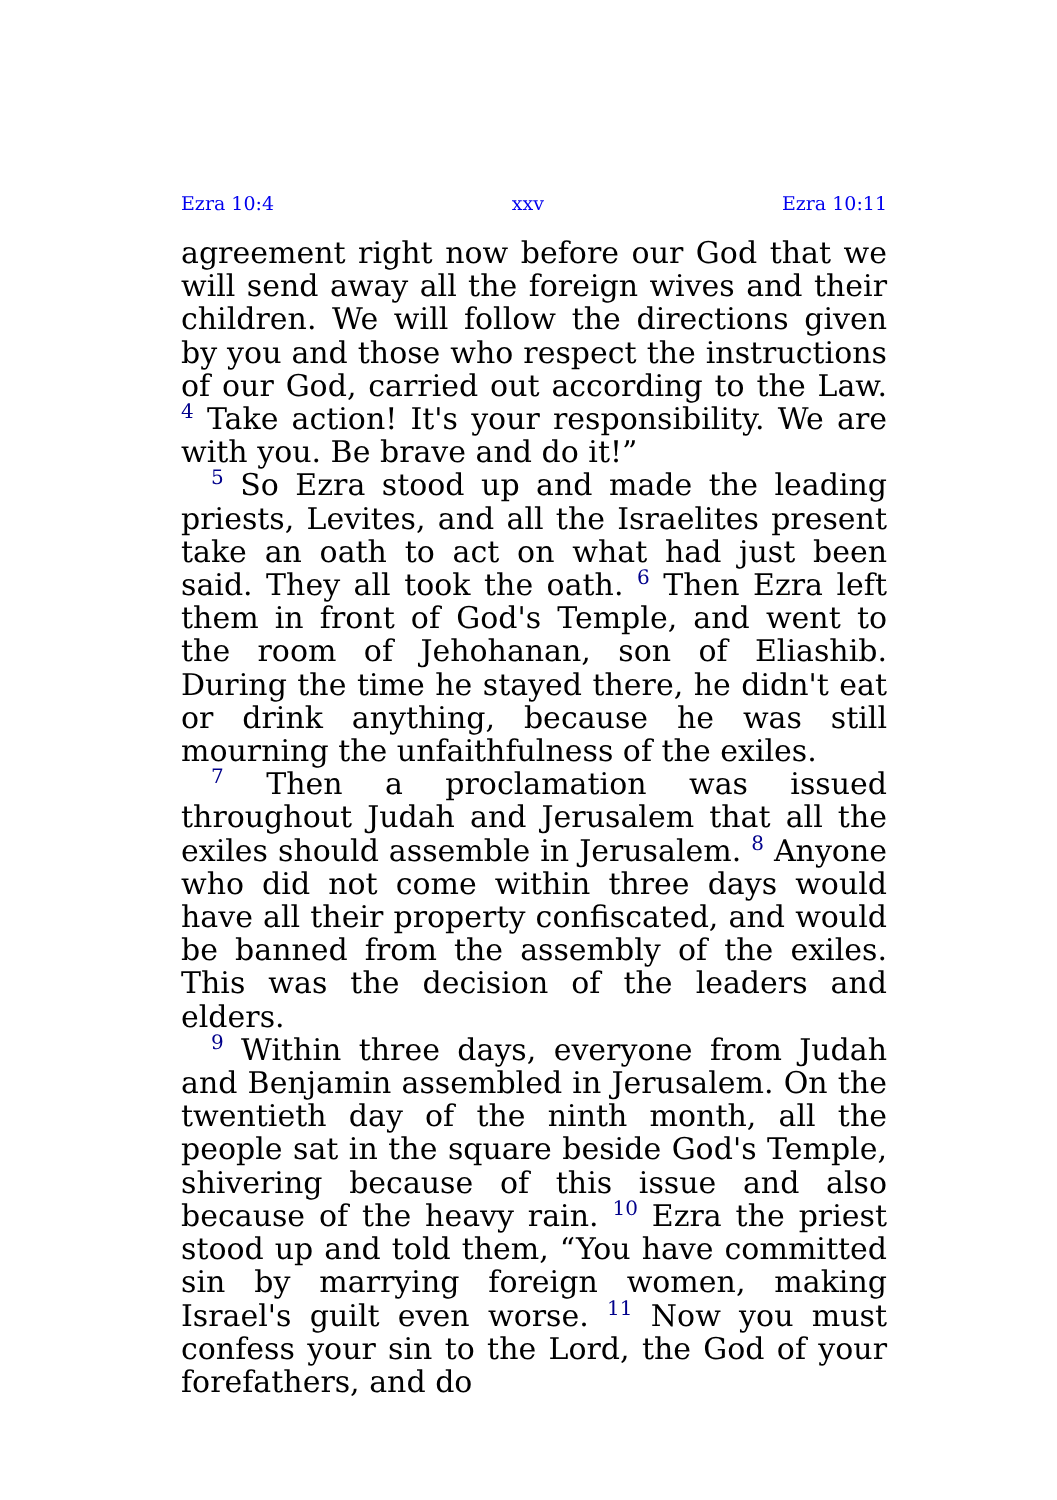Ezra 10:4 xxv Ezra 10:11
agreement right now before our God that we will send away all the foreign wives and their children. We will follow the directions given by you and those who respect the instructions of our God, carried out according to the Law. <sup>4</sup> Take action! It's your responsibility. We are with you. Be brave and do it!”
<sup>5</sup> So Ezra stood up and made the leading priests, Levites, and all the Israelites present take an oath to act on what had just been said. They all took the oath. <sup>6</sup> Then Ezra left them in front of God's Temple, and went to the room of Jehohanan, son of Eliashib. During the time he stayed there, he didn't eat or drink anything, because he was still mourning the unfaithfulness of the exiles.
<sup>7</sup> Then a proclamation was issued throughout Judah and Jerusalem that all the exiles should assemble in Jerusalem. <sup>8</sup> Anyone who did not come within three days would have all their property confiscated, and would be banned from the assembly of the exiles. This was the decision of the leaders and elders.
<sup>9</sup> Within three days, everyone from Judah and Benjamin assembled in Jerusalem. On the twentieth day of the ninth month, all the people sat in the square beside God's Temple, shivering because of this issue and also because of the heavy rain. <sup>10</sup> Ezra the priest stood up and told them, “You have committed sin by marrying foreign women, making Israel's guilt even worse. <sup>11</sup> Now you must confess your sin to the Lord, the God of your forefathers, and do